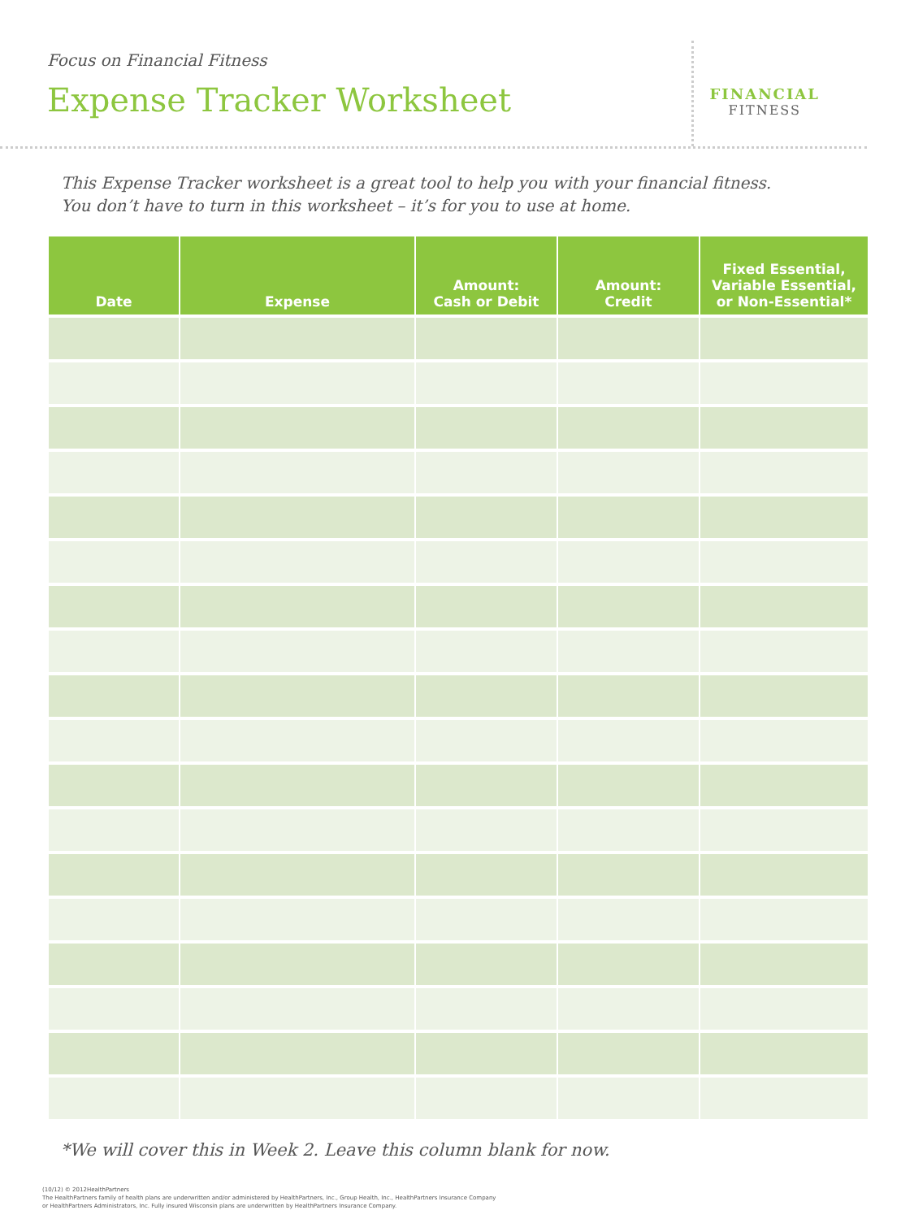Focus on Financial Fitness
Expense Tracker Worksheet
FINANCIAL
FITNESS
This Expense Tracker worksheet is a great tool to help you with your financial fitness.
You don’t have to turn in this worksheet – it’s for you to use at home.
| Date | Expense | Amount: Cash or Debit | Amount: Credit | Fixed Essential, Variable Essential, or Non-Essential* |
| --- | --- | --- | --- | --- |
*We will cover this in Week 2. Leave this column blank for now.
(10/12) © 2012HealthPartners
The HealthPartners family of health plans are underwritten and/or administered by HealthPartners, Inc., Group Health, Inc., HealthPartners Insurance Company
or HealthPartners Administrators, Inc. Fully insured Wisconsin plans are underwritten by HealthPartners Insurance Company.